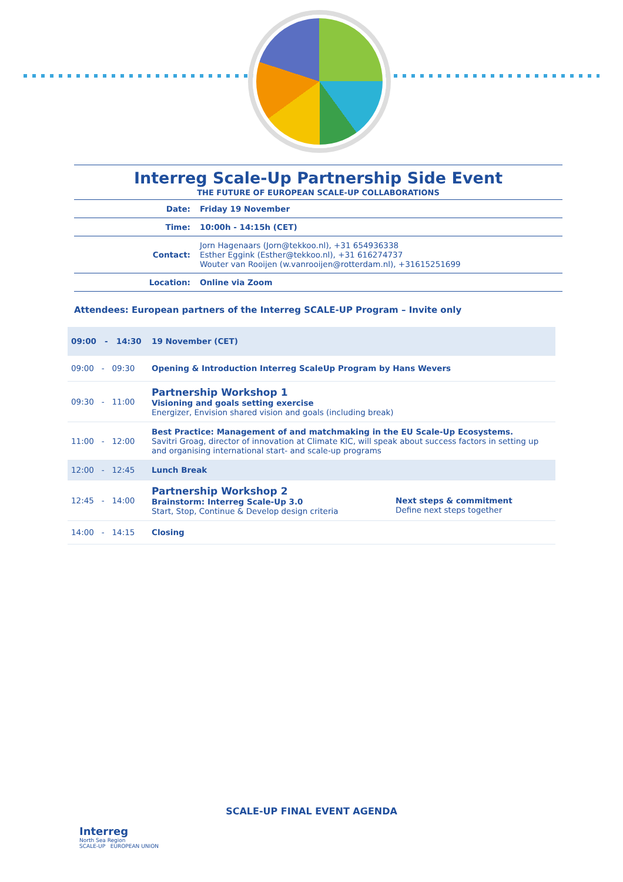Interreg Scale-Up Partnership Side Event
THE FUTURE OF EUROPEAN SCALE-UP COLLABORATIONS
| Date: | Friday 19 November |
| Time: | 10:00h - 14:15h (CET) |
| Contact: | Jorn Hagenaars ( Jorn@tekkoo.nl ), +31 654936338 Esther Eggink ( Esther@tekkoo.nl ), +31 616274737 Wouter van Rooijen ( w.vanrooijen@rotterdam.nl ), +31615251699 |
| Location: | Online via Zoom |
Attendees: European partners of the Interreg SCALE-UP Program – Invite only
| 09:00 - 14:30 | 19 November (CET) | |
| 09:00 - 09:30 | Opening & Introduction Interreg ScaleUp Program by Hans Wevers | |
| 09:30 - 11:00 | Partnership Workshop 1 Visioning and goals setting exercise Energizer, Envision shared vision and goals (including break) | |
| 11:00 - 12:00 | Best Practice: Management of and matchmaking in the EU Scale-Up Ecosystems. Savitri Groag, director of innovation at Climate KIC, will speak about success factors in setting up and organising international start- and scale-up programs | |
| 12:00 - 12:45 | Lunch Break | |
| 12:45 - 14:00 | Partnership Workshop 2 Brainstorm: Interreg Scale-Up 3.0 Start, Stop, Continue & Develop design criteria | Next steps & commitment Define next steps together |
| 14:00 - 14:15 | Closing | |
SCALE-UP FINAL EVENT AGENDA
Interreg
North Sea Region
SCALE-UP EUROPEAN UNION